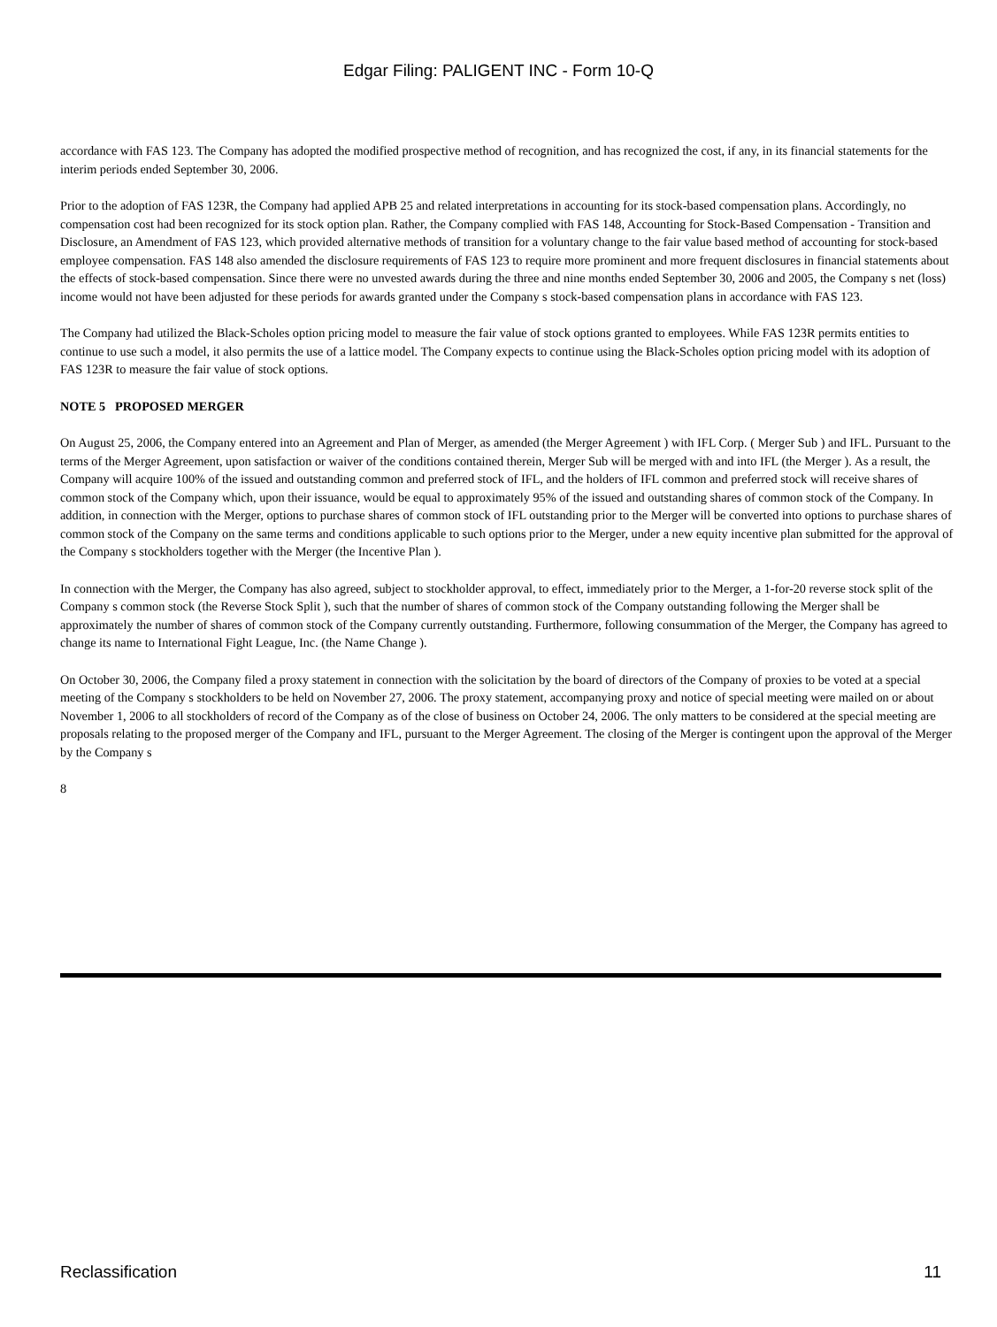Edgar Filing: PALIGENT INC - Form 10-Q
accordance with FAS 123. The Company has adopted the modified prospective method of recognition, and has recognized the cost, if any, in its financial statements for the interim periods ended September 30, 2006.
Prior to the adoption of FAS 123R, the Company had applied APB 25 and related interpretations in accounting for its stock-based compensation plans. Accordingly, no compensation cost had been recognized for its stock option plan. Rather, the Company complied with FAS 148, Accounting for Stock-Based Compensation - Transition and Disclosure, an Amendment of FAS 123, which provided alternative methods of transition for a voluntary change to the fair value based method of accounting for stock-based employee compensation. FAS 148 also amended the disclosure requirements of FAS 123 to require more prominent and more frequent disclosures in financial statements about the effects of stock-based compensation. Since there were no unvested awards during the three and nine months ended September 30, 2006 and 2005, the Company s net (loss) income would not have been adjusted for these periods for awards granted under the Company s stock-based compensation plans in accordance with FAS 123.
The Company had utilized the Black-Scholes option pricing model to measure the fair value of stock options granted to employees. While FAS 123R permits entities to continue to use such a model, it also permits the use of a lattice model. The Company expects to continue using the Black-Scholes option pricing model with its adoption of FAS 123R to measure the fair value of stock options.
NOTE 5 PROPOSED MERGER
On August 25, 2006, the Company entered into an Agreement and Plan of Merger, as amended (the Merger Agreement ) with IFL Corp. ( Merger Sub ) and IFL. Pursuant to the terms of the Merger Agreement, upon satisfaction or waiver of the conditions contained therein, Merger Sub will be merged with and into IFL (the Merger ). As a result, the Company will acquire 100% of the issued and outstanding common and preferred stock of IFL, and the holders of IFL common and preferred stock will receive shares of common stock of the Company which, upon their issuance, would be equal to approximately 95% of the issued and outstanding shares of common stock of the Company. In addition, in connection with the Merger, options to purchase shares of common stock of IFL outstanding prior to the Merger will be converted into options to purchase shares of common stock of the Company on the same terms and conditions applicable to such options prior to the Merger, under a new equity incentive plan submitted for the approval of the Company s stockholders together with the Merger (the Incentive Plan ).
In connection with the Merger, the Company has also agreed, subject to stockholder approval, to effect, immediately prior to the Merger, a 1-for-20 reverse stock split of the Company s common stock (the Reverse Stock Split ), such that the number of shares of common stock of the Company outstanding following the Merger shall be approximately the number of shares of common stock of the Company currently outstanding. Furthermore, following consummation of the Merger, the Company has agreed to change its name to International Fight League, Inc. (the Name Change ).
On October 30, 2006, the Company filed a proxy statement in connection with the solicitation by the board of directors of the Company of proxies to be voted at a special meeting of the Company s stockholders to be held on November 27, 2006. The proxy statement, accompanying proxy and notice of special meeting were mailed on or about November 1, 2006 to all stockholders of record of the Company as of the close of business on October 24, 2006. The only matters to be considered at the special meeting are proposals relating to the proposed merger of the Company and IFL, pursuant to the Merger Agreement. The closing of the Merger is contingent upon the approval of the Merger by the Company s
8
Reclassification 11